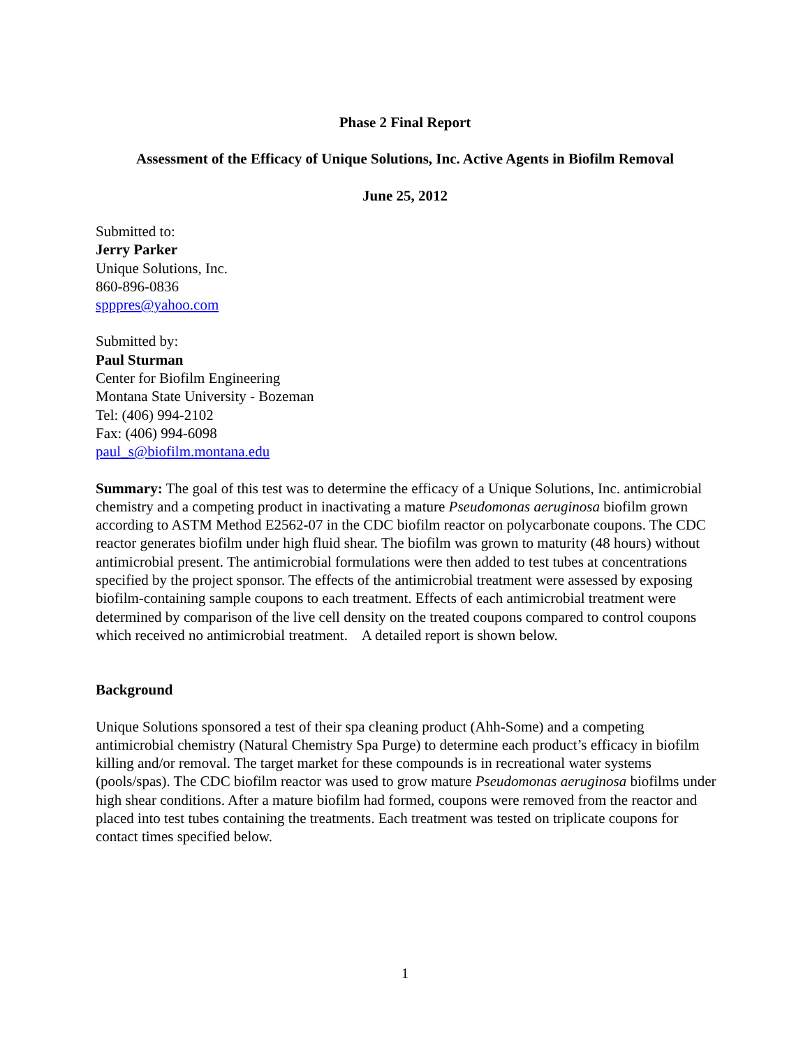Phase 2 Final Report
Assessment of the Efficacy of Unique Solutions, Inc. Active Agents in Biofilm Removal
June 25, 2012
Submitted to:
Jerry Parker
Unique Solutions, Inc.
860-896-0836
spppres@yahoo.com
Submitted by:
Paul Sturman
Center for Biofilm Engineering
Montana State University - Bozeman
Tel: (406) 994-2102
Fax: (406) 994-6098
paul_s@biofilm.montana.edu
Summary: The goal of this test was to determine the efficacy of a Unique Solutions, Inc. antimicrobial chemistry and a competing product in inactivating a mature Pseudomonas aeruginosa biofilm grown according to ASTM Method E2562-07 in the CDC biofilm reactor on polycarbonate coupons. The CDC reactor generates biofilm under high fluid shear. The biofilm was grown to maturity (48 hours) without antimicrobial present. The antimicrobial formulations were then added to test tubes at concentrations specified by the project sponsor. The effects of the antimicrobial treatment were assessed by exposing biofilm-containing sample coupons to each treatment. Effects of each antimicrobial treatment were determined by comparison of the live cell density on the treated coupons compared to control coupons which received no antimicrobial treatment. A detailed report is shown below.
Background
Unique Solutions sponsored a test of their spa cleaning product (Ahh-Some) and a competing antimicrobial chemistry (Natural Chemistry Spa Purge) to determine each product’s efficacy in biofilm killing and/or removal. The target market for these compounds is in recreational water systems (pools/spas). The CDC biofilm reactor was used to grow mature Pseudomonas aeruginosa biofilms under high shear conditions. After a mature biofilm had formed, coupons were removed from the reactor and placed into test tubes containing the treatments. Each treatment was tested on triplicate coupons for contact times specified below.
1